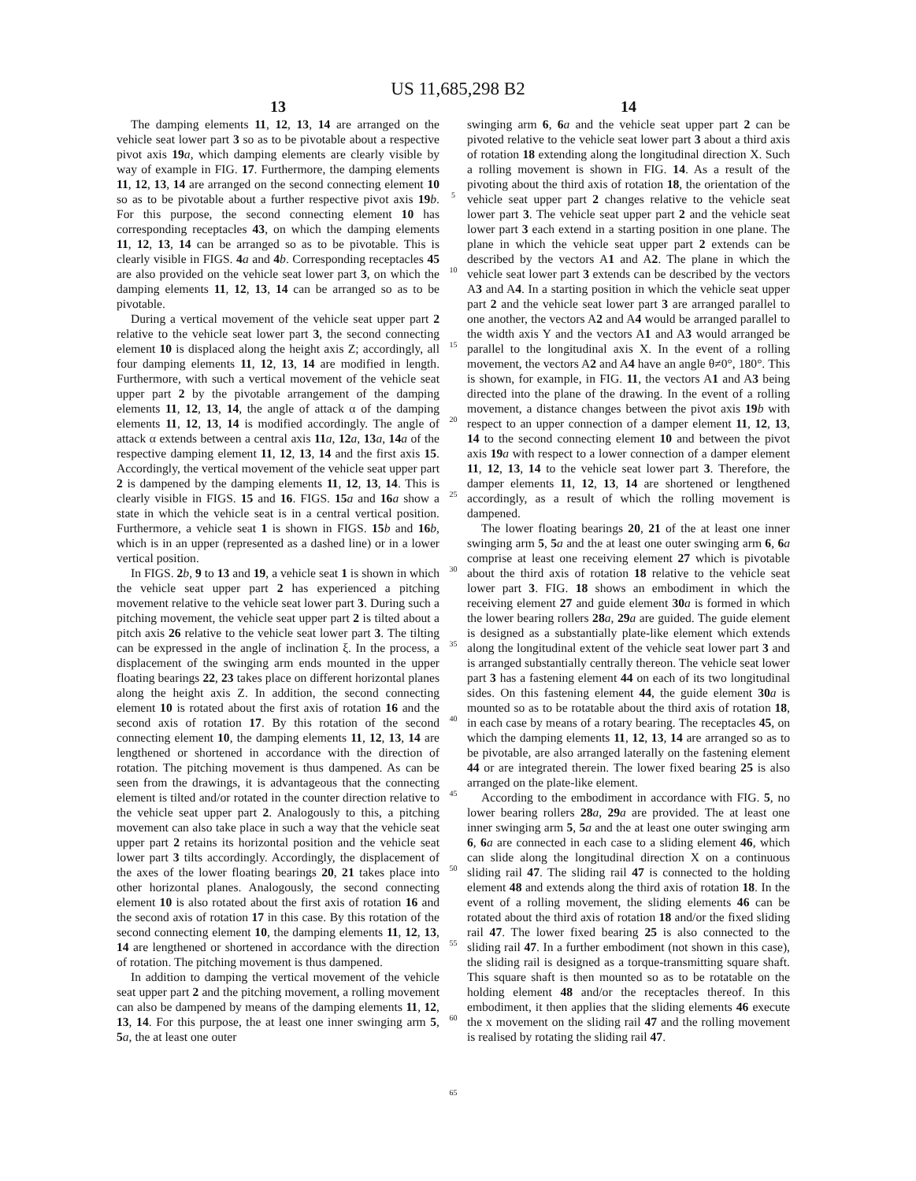US 11,685,298 B2
13
The damping elements 11, 12, 13, 14 are arranged on the vehicle seat lower part 3 so as to be pivotable about a respective pivot axis 19 a, which damping elements are clearly visible by way of example in FIG. 17. Furthermore, the damping elements 11, 12, 13, 14 are arranged on the second connecting element 10 so as to be pivotable about a further respective pivot axis 19 b. For this purpose, the second connecting element 10 has corresponding receptacles 43, on which the damping elements 11, 12, 13, 14 can be arranged so as to be pivotable. This is clearly visible in FIGS. 4 a and 4 b. Corresponding receptacles 45 are also provided on the vehicle seat lower part 3, on which the damping elements 11, 12, 13, 14 can be arranged so as to be pivotable.
During a vertical movement of the vehicle seat upper part 2 relative to the vehicle seat lower part 3, the second connecting element 10 is displaced along the height axis Z; accordingly, all four damping elements 11, 12, 13, 14 are modified in length. Furthermore, with such a vertical movement of the vehicle seat upper part 2 by the pivotable arrangement of the damping elements 11, 12, 13, 14, the angle of attack α of the damping elements 11, 12, 13, 14 is modified accordingly. The angle of attack α extends between a central axis 11 a, 12 a, 13 a, 14 a of the respective damping element 11, 12, 13, 14 and the first axis 15. Accordingly, the vertical movement of the vehicle seat upper part 2 is dampened by the damping elements 11, 12, 13, 14. This is clearly visible in FIGS. 15 and 16. FIGS. 15 a and 16 a show a state in which the vehicle seat is in a central vertical position. Furthermore, a vehicle seat 1 is shown in FIGS. 15 b and 16 b, which is in an upper (represented as a dashed line) or in a lower vertical position.
In FIGS. 2 b, 9 to 13 and 19, a vehicle seat 1 is shown in which the vehicle seat upper part 2 has experienced a pitching movement relative to the vehicle seat lower part 3. During such a pitching movement, the vehicle seat upper part 2 is tilted about a pitch axis 26 relative to the vehicle seat lower part 3. The tilting can be expressed in the angle of inclination ξ. In the process, a displacement of the swinging arm ends mounted in the upper floating bearings 22, 23 takes place on different horizontal planes along the height axis Z. In addition, the second connecting element 10 is rotated about the first axis of rotation 16 and the second axis of rotation 17. By this rotation of the second connecting element 10, the damping elements 11, 12, 13, 14 are lengthened or shortened in accordance with the direction of rotation. The pitching movement is thus dampened. As can be seen from the drawings, it is advantageous that the connecting element is tilted and/or rotated in the counter direction relative to the vehicle seat upper part 2. Analogously to this, a pitching movement can also take place in such a way that the vehicle seat upper part 2 retains its horizontal position and the vehicle seat lower part 3 tilts accordingly. Accordingly, the displacement of the axes of the lower floating bearings 20, 21 takes place into other horizontal planes. Analogously, the second connecting element 10 is also rotated about the first axis of rotation 16 and the second axis of rotation 17 in this case. By this rotation of the second connecting element 10, the damping elements 11, 12, 13, 14 are lengthened or shortened in accordance with the direction of rotation. The pitching movement is thus dampened.
In addition to damping the vertical movement of the vehicle seat upper part 2 and the pitching movement, a rolling movement can also be dampened by means of the damping elements 11, 12, 13, 14. For this purpose, the at least one inner swinging arm 5, 5 a, the at least one outer
5
10
15
20
25
30
35
40
45
50
55
60
65
14
swinging arm 6, 6 a and the vehicle seat upper part 2 can be pivoted relative to the vehicle seat lower part 3 about a third axis of rotation 18 extending along the longitudinal direction X. Such a rolling movement is shown in FIG. 14. As a result of the pivoting about the third axis of rotation 18, the orientation of the vehicle seat upper part 2 changes relative to the vehicle seat lower part 3. The vehicle seat upper part 2 and the vehicle seat lower part 3 each extend in a starting position in one plane. The plane in which the vehicle seat upper part 2 extends can be described by the vectors A1 and A2. The plane in which the vehicle seat lower part 3 extends can be described by the vectors A3 and A4. In a starting position in which the vehicle seat upper part 2 and the vehicle seat lower part 3 are arranged parallel to one another, the vectors A2 and A4 would be arranged parallel to the width axis Y and the vectors A1 and A3 would arranged be parallel to the longitudinal axis X. In the event of a rolling movement, the vectors A2 and A4 have an angle θ≠0°, 180°. This is shown, for example, in FIG. 11, the vectors A1 and A3 being directed into the plane of the drawing. In the event of a rolling movement, a distance changes between the pivot axis 19 b with respect to an upper connection of a damper element 11, 12, 13, 14 to the second connecting element 10 and between the pivot axis 19 a with respect to a lower connection of a damper element 11, 12, 13, 14 to the vehicle seat lower part 3. Therefore, the damper elements 11, 12, 13, 14 are shortened or lengthened accordingly, as a result of which the rolling movement is dampened.
The lower floating bearings 20, 21 of the at least one inner swinging arm 5, 5 a and the at least one outer swinging arm 6, 6 a comprise at least one receiving element 27 which is pivotable about the third axis of rotation 18 relative to the vehicle seat lower part 3. FIG. 18 shows an embodiment in which the receiving element 27 and guide element 30 a is formed in which the lower bearing rollers 28 a, 29 a are guided. The guide element is designed as a substantially plate-like element which extends along the longitudinal extent of the vehicle seat lower part 3 and is arranged substantially centrally thereon. The vehicle seat lower part 3 has a fastening element 44 on each of its two longitudinal sides. On this fastening element 44, the guide element 30 a is mounted so as to be rotatable about the third axis of rotation 18, in each case by means of a rotary bearing. The receptacles 45, on which the damping elements 11, 12, 13, 14 are arranged so as to be pivotable, are also arranged laterally on the fastening element 44 or are integrated therein. The lower fixed bearing 25 is also arranged on the plate-like element.
According to the embodiment in accordance with FIG. 5, no lower bearing rollers 28 a, 29 a are provided. The at least one inner swinging arm 5, 5 a and the at least one outer swinging arm 6, 6 a are connected in each case to a sliding element 46, which can slide along the longitudinal direction X on a continuous sliding rail 47. The sliding rail 47 is connected to the holding element 48 and extends along the third axis of rotation 18. In the event of a rolling movement, the sliding elements 46 can be rotated about the third axis of rotation 18 and/or the fixed sliding rail 47. The lower fixed bearing 25 is also connected to the sliding rail 47. In a further embodiment (not shown in this case), the sliding rail is designed as a torque-transmitting square shaft. This square shaft is then mounted so as to be rotatable on the holding element 48 and/or the receptacles thereof. In this embodiment, it then applies that the sliding elements 46 execute the x movement on the sliding rail 47 and the rolling movement is realised by rotating the sliding rail 47.